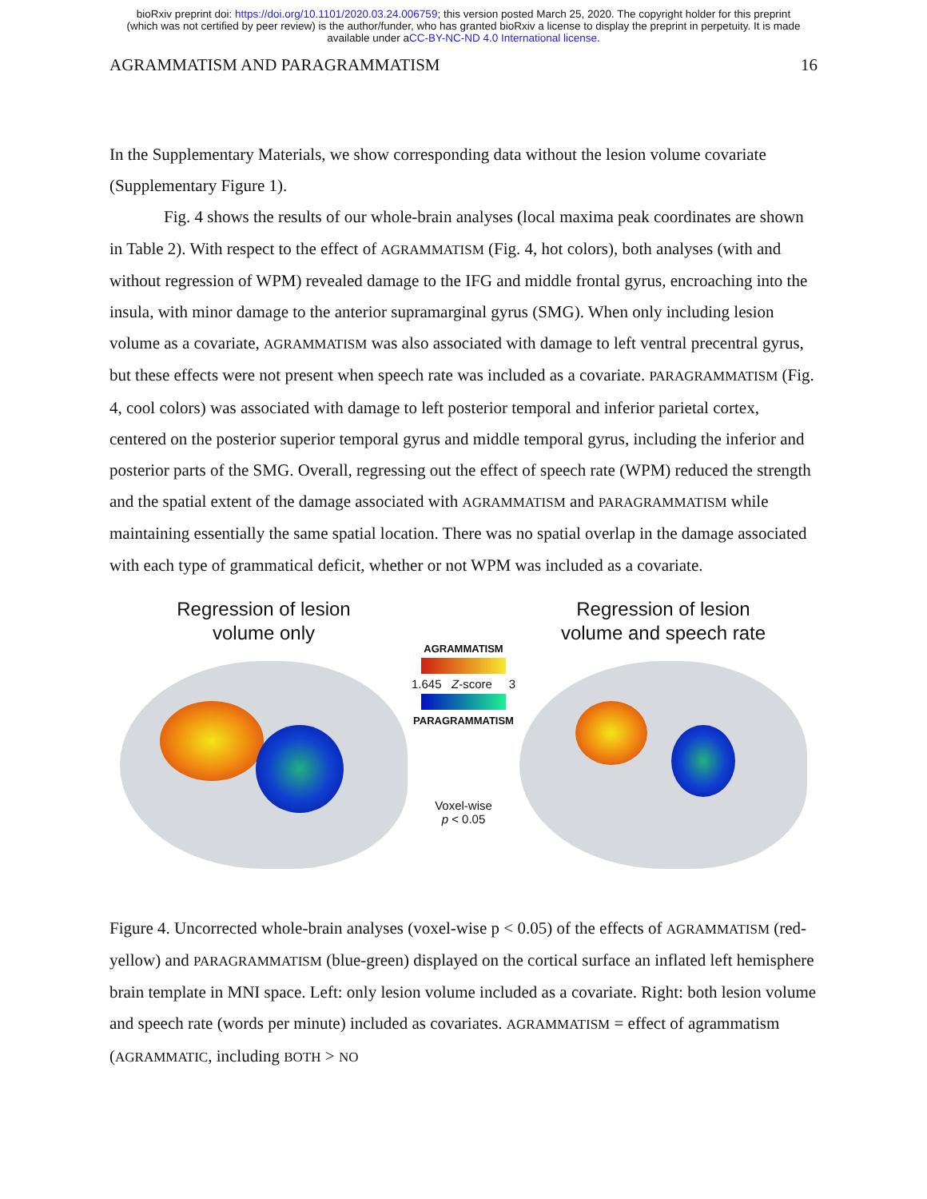bioRxiv preprint doi: https://doi.org/10.1101/2020.03.24.006759; this version posted March 25, 2020. The copyright holder for this preprint
(which was not certified by peer review) is the author/funder, who has granted bioRxiv a license to display the preprint in perpetuity. It is made
available under aCC-BY-NC-ND 4.0 International license.
AGRAMMATISM AND PARAGRAMMATISM 16
In the Supplementary Materials, we show corresponding data without the lesion volume covariate (Supplementary Figure 1).
Fig. 4 shows the results of our whole-brain analyses (local maxima peak coordinates are shown in Table 2). With respect to the effect of AGRAMMATISM (Fig. 4, hot colors), both analyses (with and without regression of WPM) revealed damage to the IFG and middle frontal gyrus, encroaching into the insula, with minor damage to the anterior supramarginal gyrus (SMG). When only including lesion volume as a covariate, AGRAMMATISM was also associated with damage to left ventral precentral gyrus, but these effects were not present when speech rate was included as a covariate. PARAGRAMMATISM (Fig. 4, cool colors) was associated with damage to left posterior temporal and inferior parietal cortex, centered on the posterior superior temporal gyrus and middle temporal gyrus, including the inferior and posterior parts of the SMG. Overall, regressing out the effect of speech rate (WPM) reduced the strength and the spatial extent of the damage associated with AGRAMMATISM and PARAGRAMMATISM while maintaining essentially the same spatial location. There was no spatial overlap in the damage associated with each type of grammatical deficit, whether or not WPM was included as a covariate.
Regression of lesion
volume only
AGRAMMATISM
1.645 Z-score 3
PARAGRAMMATISM
Voxel-wise
p < 0.05
Regression of lesion
volume and speech rate
Figure 4. Uncorrected whole-brain analyses (voxel-wise p < 0.05) of the effects of AGRAMMATISM (red-yellow) and PARAGRAMMATISM (blue-green) displayed on the cortical surface an inflated left hemisphere brain template in MNI space. Left: only lesion volume included as a covariate. Right: both lesion volume and speech rate (words per minute) included as covariates. AGRAMMATISM = effect of agrammatism (AGRAMMATIC, including BOTH > NO